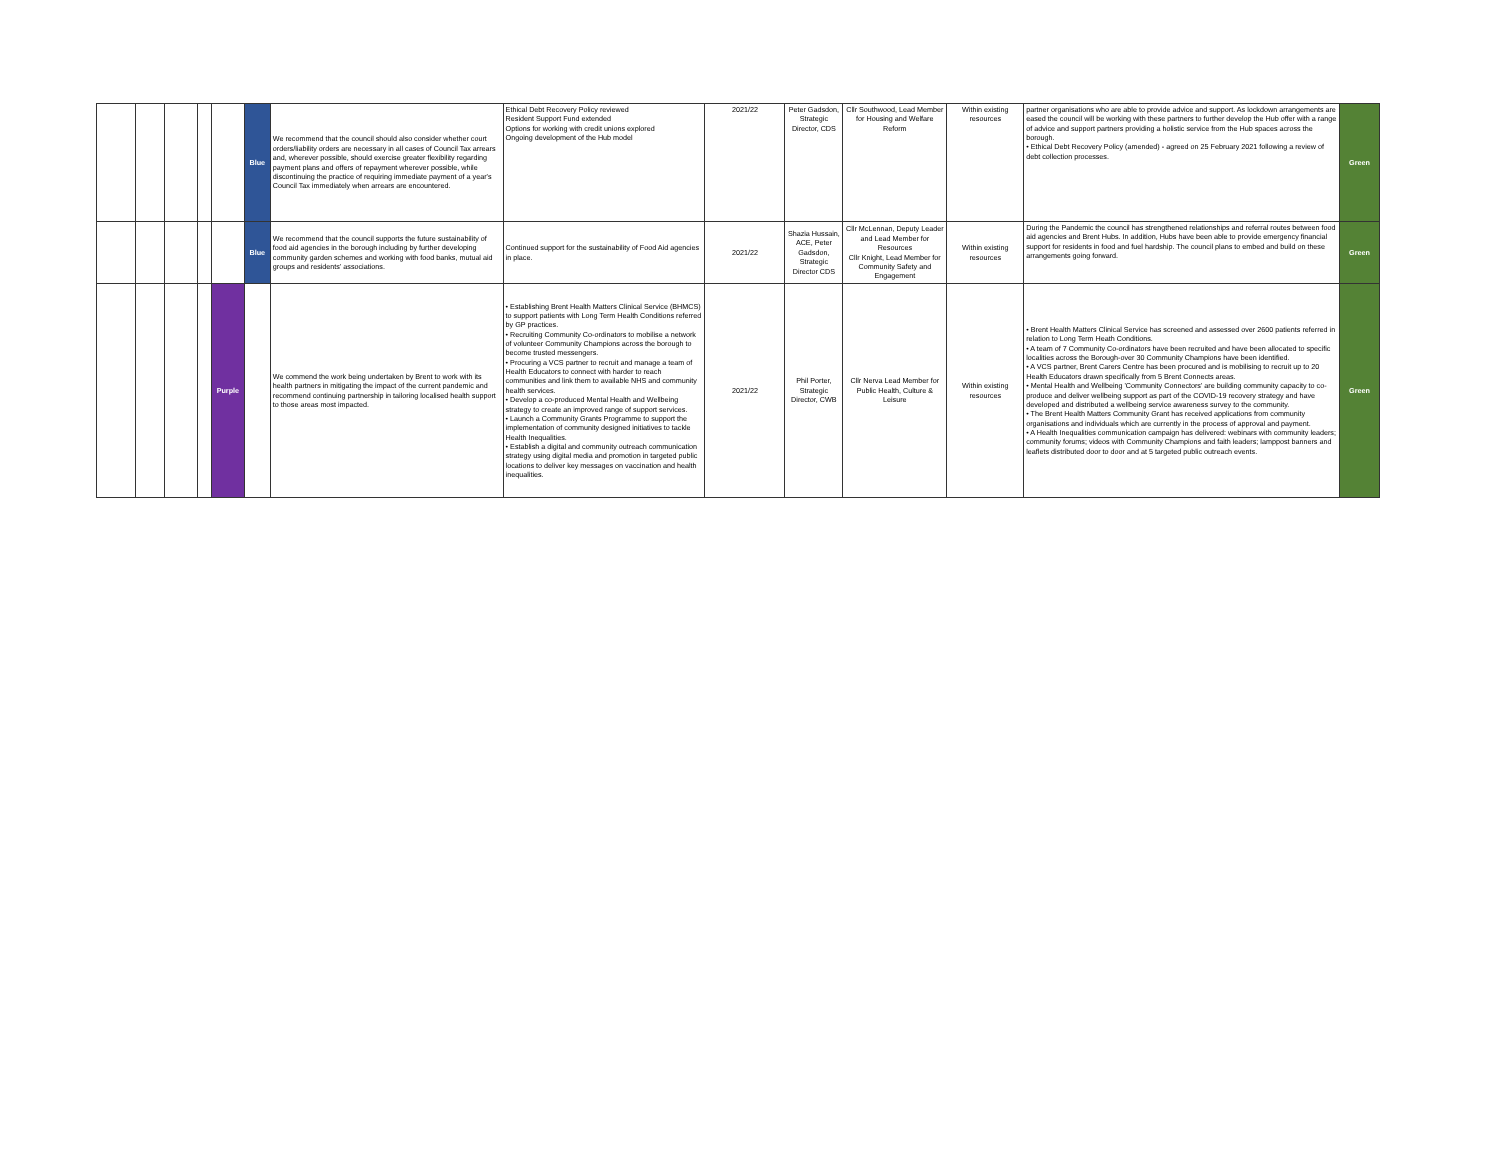| | | | | | Blue | We recommend that the council should also consider whether court orders/liability orders are necessary in all cases of Council Tax arrears and, wherever possible, should exercise greater flexibility regarding payment plans and offers of repayment wherever possible, while discontinuing the practice of requiring immediate payment of a year's Council Tax immediately when arrears are encountered. | Ethical Debt Recovery Policy reviewed Resident Support Fund extended Options for working with credit unions explored Ongoing development of the Hub model | 2021/22 | Peter Gadsdon, Strategic Director, CDS | Cllr Southwood, Lead Member for Housing and Welfare Reform | Within existing resources | partner organisations who are able to provide advice and support. As lockdown arrangements are eased the council will be working with these partners to further develop the Hub offer with a range of advice and support partners providing a holistic service from the Hub spaces across the borough. • Ethical Debt Recovery Policy (amended) - agreed on 25 February 2021 following a review of debt collection processes. | Green |
| | | | | | Blue | We recommend that the council supports the future sustainability of food aid agencies in the borough including by further developing community garden schemes and working with food banks, mutual aid groups and residents' associations. | Continued support for the sustainability of Food Aid agencies in place. | 2021/22 | Shazia Hussain, ACE, Peter Gadsdon, Strategic Director CDS | Cllr McLennan, Deputy Leader and Lead Member for Resources Cllr Knight, Lead Member for Community Safety and Engagement | Within existing resources | During the Pandemic the council has strengthened relationships and referral routes between food aid agencies and Brent Hubs. In addition, Hubs have been able to provide emergency financial support for residents in food and fuel hardship. The council plans to embed and build on these arrangements going forward. | Green |
| | | | | Purple | | We commend the work being undertaken by Brent to work with its health partners in mitigating the impact of the current pandemic and recommend continuing partnership in tailoring localised health support to those areas most impacted. | • Establishing Brent Health Matters Clinical Service (BHMCS) to support patients with Long Term Health Conditions referred by GP practices. • Recruiting Community Co-ordinators to mobilise a network of volunteer Community Champions across the borough to become trusted messengers. • Procuring a VCS partner to recruit and manage a team of Health Educators to connect with harder to reach communities and link them to available NHS and community health services. • Develop a co-produced Mental Health and Wellbeing strategy to create an improved range of support services. • Launch a Community Grants Programme to support the implementation of community designed initiatives to tackle Health Inequalities. • Establish a digital and community outreach communication strategy using digital media and promotion in targeted public locations to deliver key messages on vaccination and health inequalities. | 2021/22 | Phil Porter, Strategic Director, CWB | Cllr Nerva Lead Member for Public Health, Culture & Leisure | Within existing resources | • Brent Health Matters Clinical Service has screened and assessed over 2600 patients referred in relation to Long Term Heath Conditions. • A team of 7 Community Co-ordinators have been recruited and have been allocated to specific localities across the Borough-over 30 Community Champions have been identified. • A VCS partner, Brent Carers Centre has been procured and is mobilising to recruit up to 20 Health Educators drawn specifically from 5 Brent Connects areas. • Mental Health and Wellbeing 'Community Connectors' are building community capacity to co-produce and deliver wellbeing support as part of the COVID-19 recovery strategy and have developed and distributed a wellbeing service awareness survey to the community. • The Brent Health Matters Community Grant has received applications from community organisations and individuals which are currently in the process of approval and payment. • A Health Inequalities communication campaign has delivered: webinars with community leaders; community forums; videos with Community Champions and faith leaders; lamppost banners and leaflets distributed door to door and at 5 targeted public outreach events. | Green |